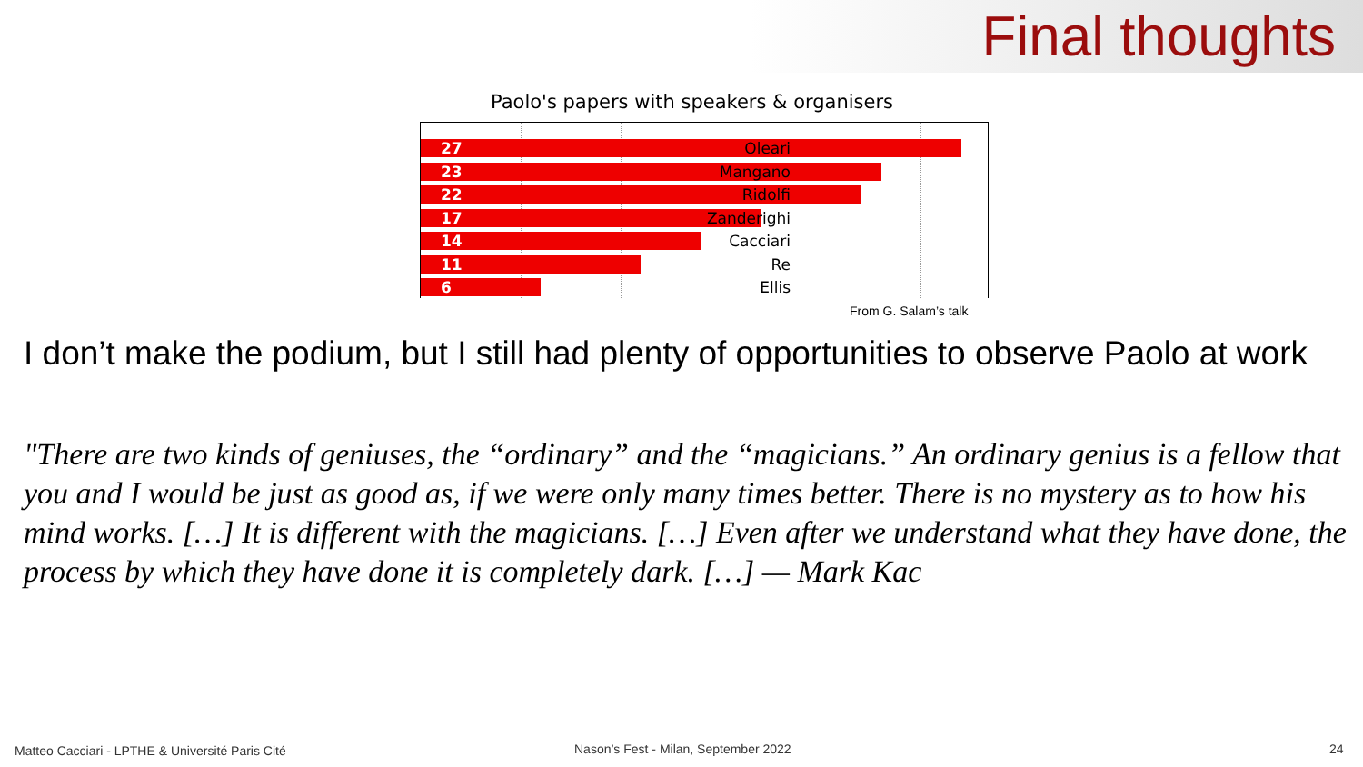Final thoughts
Paolo's papers with speakers & organisers
27
23
22
17
14
11
6
Oleari
Mangano
Ridolfi
Zanderighi
Cacciari
Re
Ellis
From G. Salam’s talk
I don’t make the podium, but I still had plenty of opportunities to observe Paolo at work
"There are two kinds of geniuses, the “ordinary” and the “magicians.” An ordinary genius is a fellow that you and I would be just as good as, if we were only many times better. There is no mystery as to how his mind works. […] It is different with the magicians. […] Even after we understand what they have done, the process by which they have done it is completely dark. […] — Mark Kac
Matteo Cacciari - LPTHE & Université Paris Cité
Nason’s Fest - Milan, September 2022
24